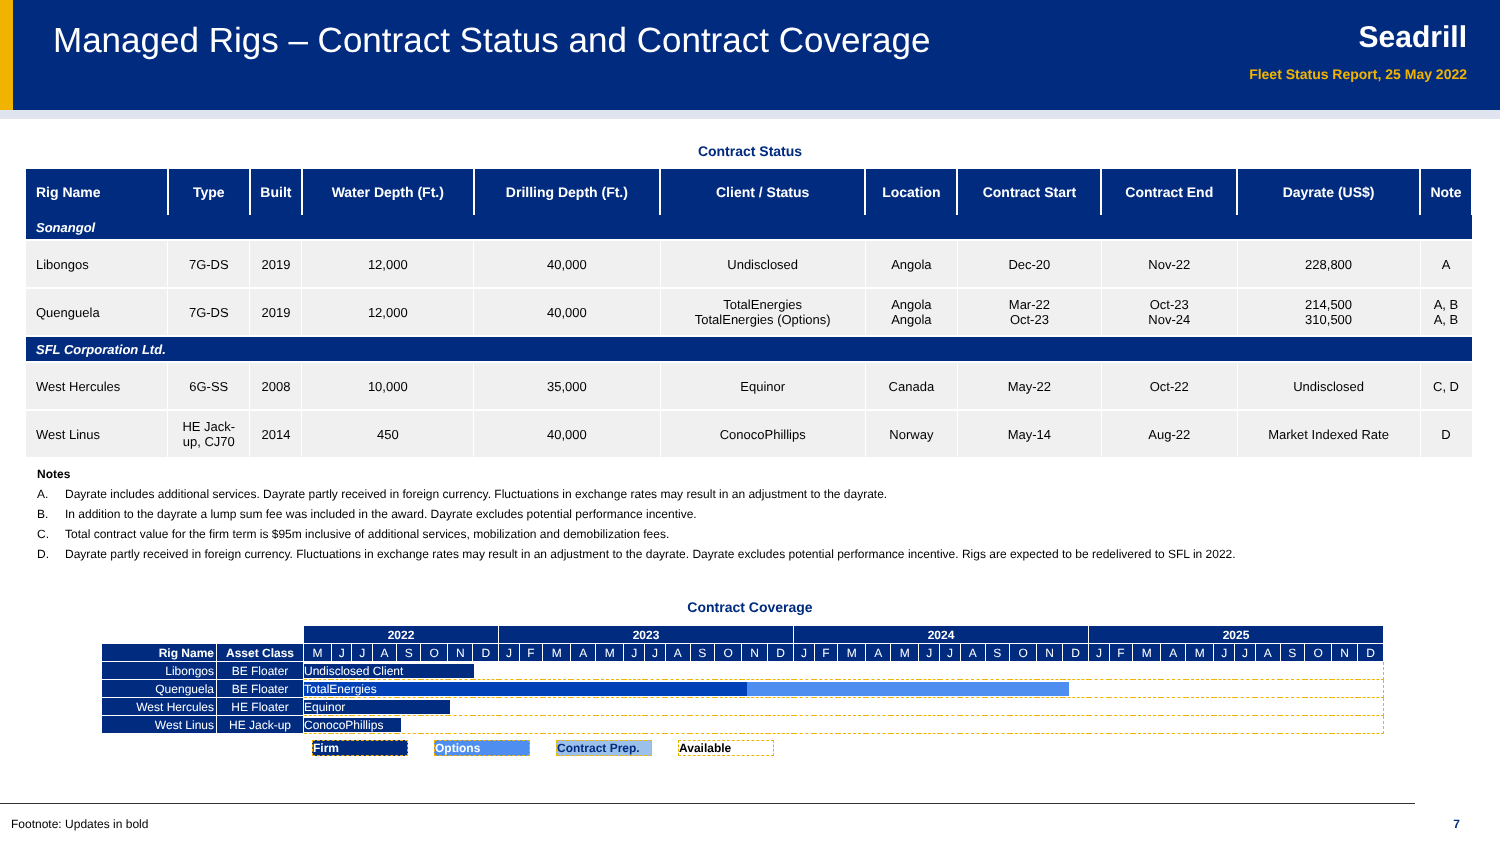Managed Rigs – Contract Status and Contract Coverage
Seadrill
Fleet Status Report, 25 May 2022
Contract Status
| Rig Name | Type | Built | Water Depth (Ft.) | Drilling Depth (Ft.) | Client / Status | Location | Contract Start | Contract End | Dayrate (US$) | Note |
| --- | --- | --- | --- | --- | --- | --- | --- | --- | --- | --- |
| Sonangol | | | | | | | | | | |
| Libongos | 7G-DS | 2019 | 12,000 | 40,000 | Undisclosed | Angola | Dec-20 | Nov-22 | 228,800 | A |
| Quenguela | 7G-DS | 2019 | 12,000 | 40,000 | TotalEnergies TotalEnergies (Options) | Angola Angola | Mar-22 Oct-23 | Oct-23 Nov-24 | 214,500 310,500 | A, B A, B |
| SFL Corporation Ltd. | | | | | | | | | | |
| West Hercules | 6G-SS | 2008 | 10,000 | 35,000 | Equinor | Canada | May-22 | Oct-22 | Undisclosed | C, D |
| West Linus | HE Jack- up, CJ70 | 2014 | 450 | 40,000 | ConocoPhillips | Norway | May-14 | Aug-22 | Market Indexed Rate | D |
Notes
A. Dayrate includes additional services. Dayrate partly received in foreign currency. Fluctuations in exchange rates may result in an adjustment to the dayrate.
B. In addition to the dayrate a lump sum fee was included in the award. Dayrate excludes potential performance incentive.
C. Total contract value for the firm term is $95m inclusive of additional services, mobilization and demobilization fees.
D. Dayrate partly received in foreign currency. Fluctuations in exchange rates may result in an adjustment to the dayrate. Dayrate excludes potential performance incentive. Rigs are expected to be redelivered to SFL in 2022.
Contract Coverage
| | | 2022 | | | | | | | | 2023 | | | | | | | | | | | | 2024 | | | | | | | | | | | | 2025 | | | | | | | | | | | |
| Rig Name | Asset Class | M | J | J | A | S | O | N | D | J | F | M | A | M | J | J | A | S | O | N | D | J | F | M | A | M | J | J | A | S | O | N | D | J | F | M | A | M | J | J | A | S | O | N | D |
| Libongos | BE Floater | Undisclosed Client | | | | | | | | | | | | | | | | | | | | | | | | | | | | | | | | | | | | | | | | | | | |
| Quenguela | BE Floater | TotalEnergies | | | | | | | | | | | | | | | | | | | | | | | | | | | | | | | | | | | | | | | | | | | |
| West Hercules | HE Floater | Equinor | | | | | | | | | | | | | | | | | | | | | | | | | | | | | | | | | | | | | | | | | | | |
| West Linus | HE Jack-up | ConocoPhillips | | | | | | | | | | | | | | | | | | | | | | | | | | | | | | | | | | | | | | | | | | | |
Firm Options Contract Prep. Available
Footnote: Updates in bold 7